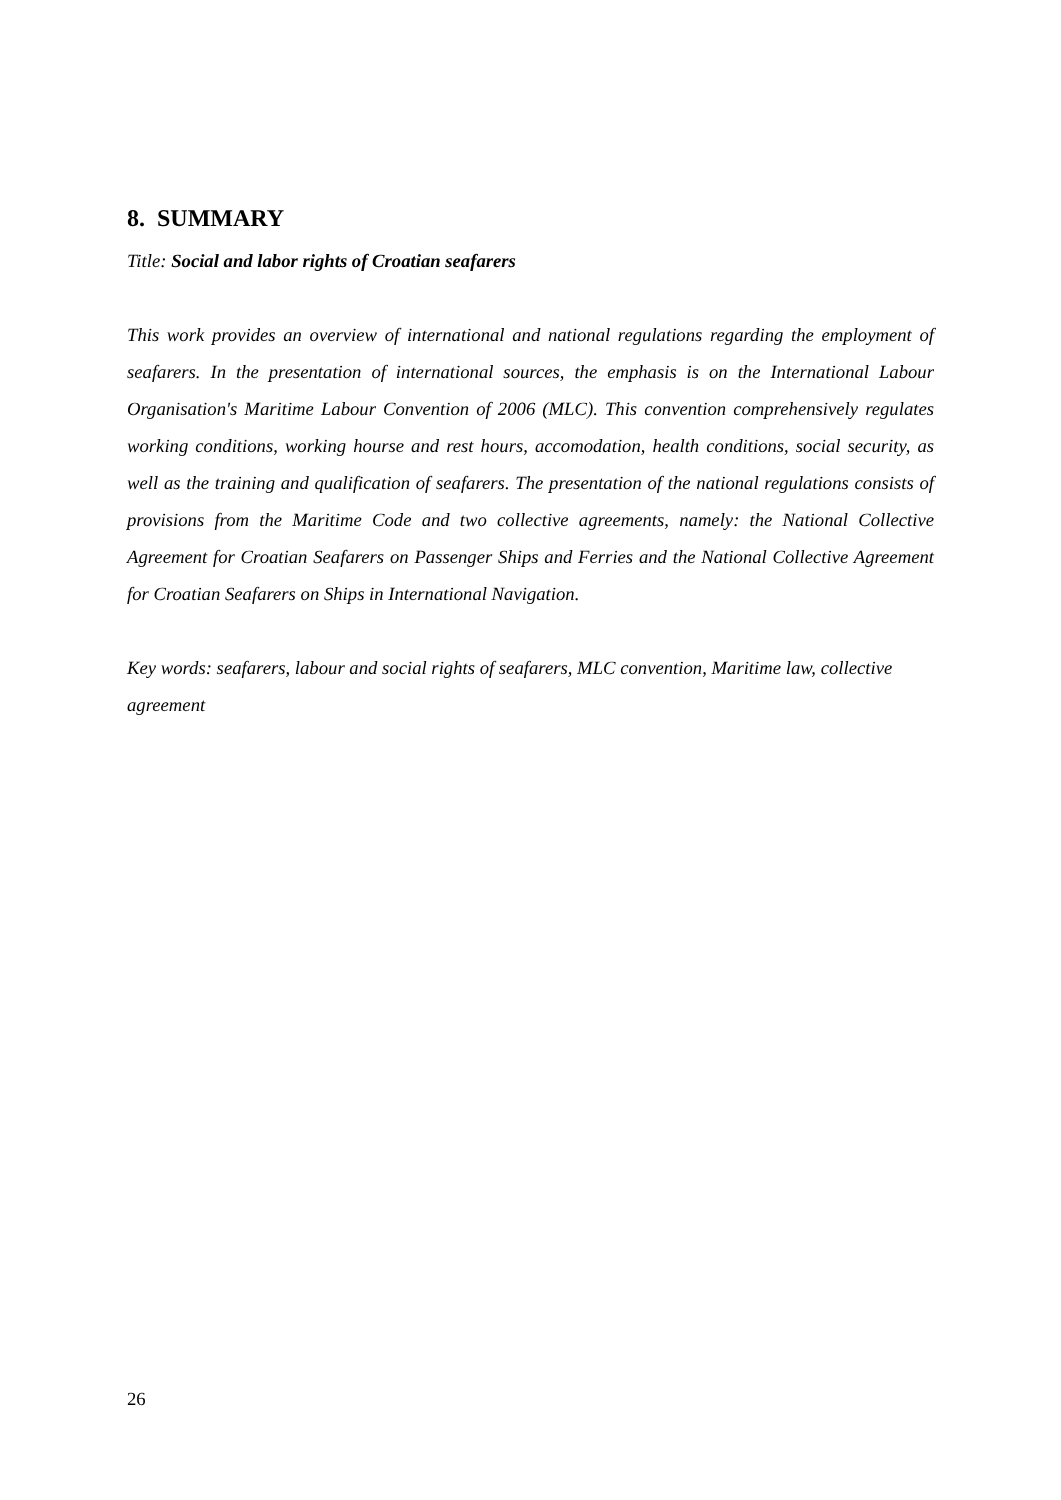8. SUMMARY
Title: Social and labor rights of Croatian seafarers
This work provides an overview of international and national regulations regarding the employment of seafarers. In the presentation of international sources, the emphasis is on the International Labour Organisation's Maritime Labour Convention of 2006 (MLC). This convention comprehensively regulates working conditions, working hourse and rest hours, accomodation, health conditions, social security, as well as the training and qualification of seafarers. The presentation of the national regulations consists of provisions from the Maritime Code and two collective agreements, namely: the National Collective Agreement for Croatian Seafarers on Passenger Ships and Ferries and the National Collective Agreement for Croatian Seafarers on Ships in International Navigation.
Key words: seafarers, labour and social rights of seafarers, MLC convention, Maritime law, collective agreement
26